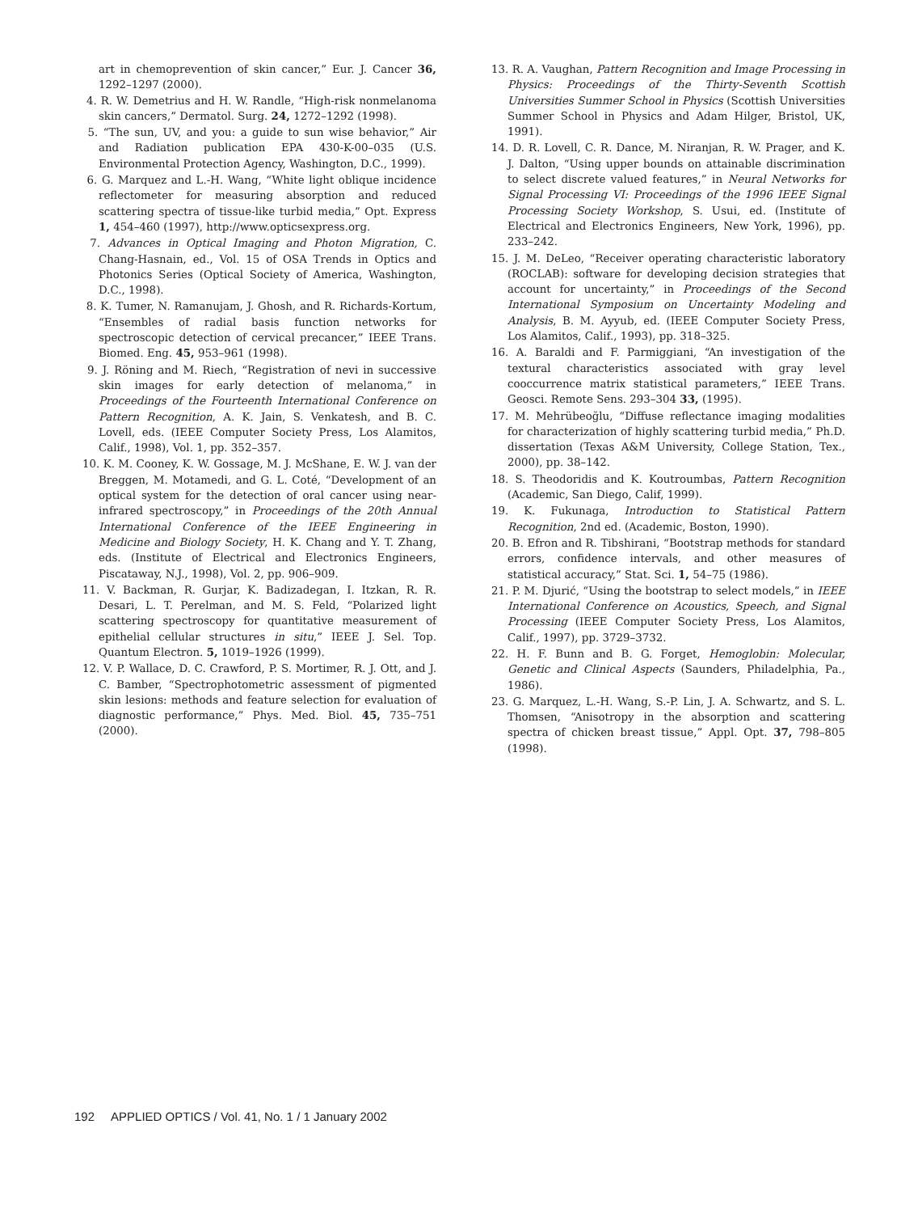art in chemoprevention of skin cancer,” Eur. J. Cancer 36, 1292–1297 (2000).
4. R. W. Demetrius and H. W. Randle, “High-risk nonmelanoma skin cancers,” Dermatol. Surg. 24, 1272–1292 (1998).
5. “The sun, UV, and you: a guide to sun wise behavior,” Air and Radiation publication EPA 430-K-00–035 (U.S. Environmental Protection Agency, Washington, D.C., 1999).
6. G. Marquez and L.-H. Wang, “White light oblique incidence reflectometer for measuring absorption and reduced scattering spectra of tissue-like turbid media,” Opt. Express 1, 454–460 (1997), http://www.opticsexpress.org.
7. Advances in Optical Imaging and Photon Migration, C. Chang-Hasnain, ed., Vol. 15 of OSA Trends in Optics and Photonics Series (Optical Society of America, Washington, D.C., 1998).
8. K. Tumer, N. Ramanujam, J. Ghosh, and R. Richards-Kortum, “Ensembles of radial basis function networks for spectroscopic detection of cervical precancer,” IEEE Trans. Biomed. Eng. 45, 953–961 (1998).
9. J. Röning and M. Riech, “Registration of nevi in successive skin images for early detection of melanoma,” in Proceedings of the Fourteenth International Conference on Pattern Recognition, A. K. Jain, S. Venkatesh, and B. C. Lovell, eds. (IEEE Computer Society Press, Los Alamitos, Calif., 1998), Vol. 1, pp. 352–357.
10. K. M. Cooney, K. W. Gossage, M. J. McShane, E. W. J. van der Breggen, M. Motamedi, and G. L. Coté, “Development of an optical system for the detection of oral cancer using near-infrared spectroscopy,” in Proceedings of the 20th Annual International Conference of the IEEE Engineering in Medicine and Biology Society, H. K. Chang and Y. T. Zhang, eds. (Institute of Electrical and Electronics Engineers, Piscataway, N.J., 1998), Vol. 2, pp. 906–909.
11. V. Backman, R. Gurjar, K. Badizadegan, I. Itzkan, R. R. Desari, L. T. Perelman, and M. S. Feld, “Polarized light scattering spectroscopy for quantitative measurement of epithelial cellular structures in situ,” IEEE J. Sel. Top. Quantum Electron. 5, 1019–1926 (1999).
12. V. P. Wallace, D. C. Crawford, P. S. Mortimer, R. J. Ott, and J. C. Bamber, “Spectrophotometric assessment of pigmented skin lesions: methods and feature selection for evaluation of diagnostic performance,” Phys. Med. Biol. 45, 735–751 (2000).
13. R. A. Vaughan, Pattern Recognition and Image Processing in Physics: Proceedings of the Thirty-Seventh Scottish Universities Summer School in Physics (Scottish Universities Summer School in Physics and Adam Hilger, Bristol, UK, 1991).
14. D. R. Lovell, C. R. Dance, M. Niranjan, R. W. Prager, and K. J. Dalton, “Using upper bounds on attainable discrimination to select discrete valued features,” in Neural Networks for Signal Processing VI: Proceedings of the 1996 IEEE Signal Processing Society Workshop, S. Usui, ed. (Institute of Electrical and Electronics Engineers, New York, 1996), pp. 233–242.
15. J. M. DeLeo, “Receiver operating characteristic laboratory (ROCLAB): software for developing decision strategies that account for uncertainty,” in Proceedings of the Second International Symposium on Uncertainty Modeling and Analysis, B. M. Ayyub, ed. (IEEE Computer Society Press, Los Alamitos, Calif., 1993), pp. 318–325.
16. A. Baraldi and F. Parmiggiani, “An investigation of the textural characteristics associated with gray level cooccurrence matrix statistical parameters,” IEEE Trans. Geosci. Remote Sens. 293–304 33, (1995).
17. M. Mehrübeoğlu, “Diffuse reflectance imaging modalities for characterization of highly scattering turbid media,” Ph.D. dissertation (Texas A&M University, College Station, Tex., 2000), pp. 38–142.
18. S. Theodoridis and K. Koutroumbas, Pattern Recognition (Academic, San Diego, Calif, 1999).
19. K. Fukunaga, Introduction to Statistical Pattern Recognition, 2nd ed. (Academic, Boston, 1990).
20. B. Efron and R. Tibshirani, “Bootstrap methods for standard errors, confidence intervals, and other measures of statistical accuracy,” Stat. Sci. 1, 54–75 (1986).
21. P. M. Djurić, “Using the bootstrap to select models,” in IEEE International Conference on Acoustics, Speech, and Signal Processing (IEEE Computer Society Press, Los Alamitos, Calif., 1997), pp. 3729–3732.
22. H. F. Bunn and B. G. Forget, Hemoglobin: Molecular, Genetic and Clinical Aspects (Saunders, Philadelphia, Pa., 1986).
23. G. Marquez, L.-H. Wang, S.-P. Lin, J. A. Schwartz, and S. L. Thomsen, “Anisotropy in the absorption and scattering spectra of chicken breast tissue,” Appl. Opt. 37, 798–805 (1998).
192 APPLIED OPTICS / Vol. 41, No. 1 / 1 January 2002